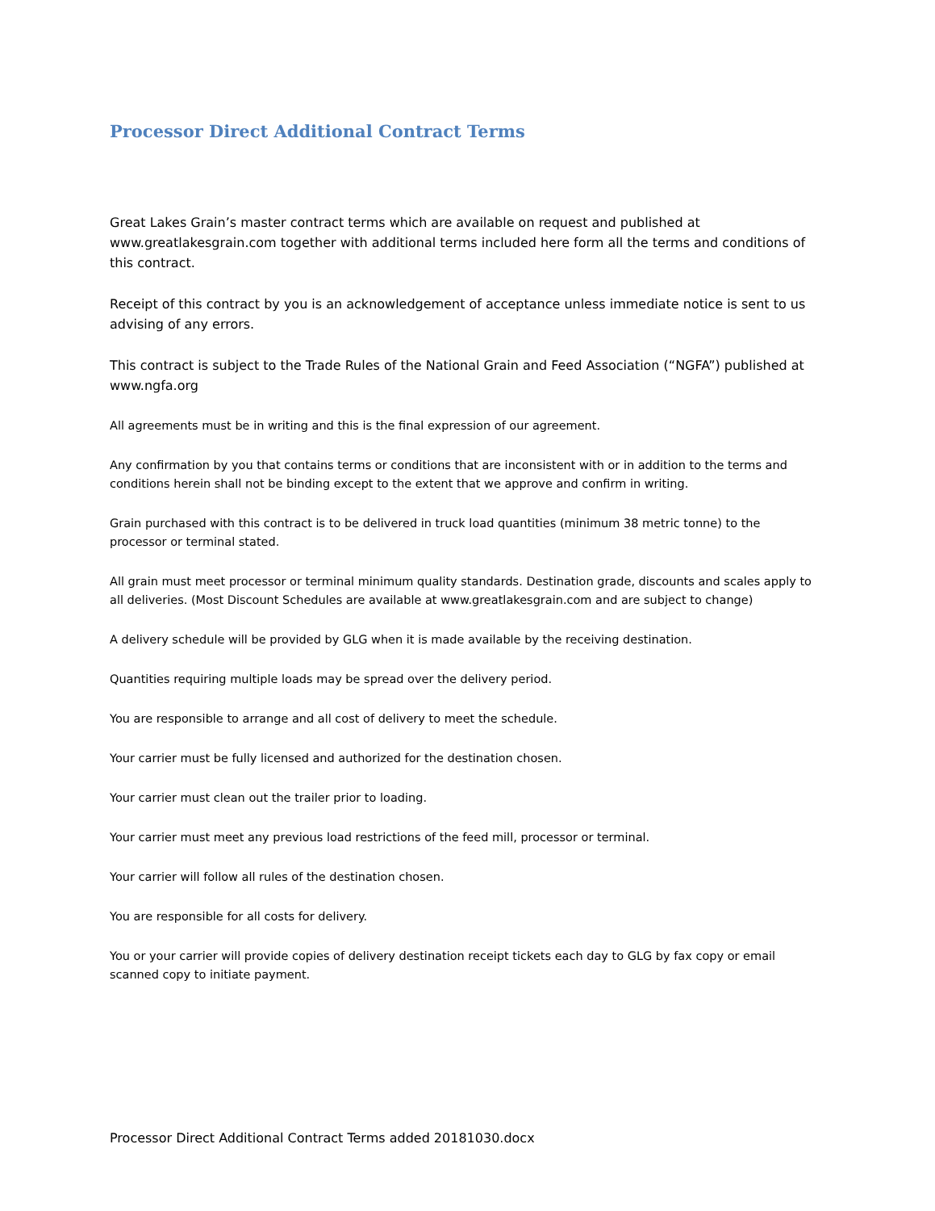Processor Direct Additional Contract Terms
Great Lakes Grain’s master contract terms which are available on request and published at www.greatlakesgrain.com together with additional terms included here form all the terms and conditions of this contract.
Receipt of this contract by you is an acknowledgement of acceptance unless immediate notice is sent to us advising of any errors.
This contract is subject to the Trade Rules of the National Grain and Feed Association (“NGFA”) published at www.ngfa.org
All agreements must be in writing and this is the final expression of our agreement.
Any confirmation by you that contains terms or conditions that are inconsistent with or in addition to the terms and conditions herein shall not be binding except to the extent that we approve and confirm in writing.
Grain purchased with this contract is to be delivered in truck load quantities (minimum 38 metric tonne) to the processor or terminal stated.
All grain must meet processor or terminal minimum quality standards. Destination grade, discounts and scales apply to all deliveries. (Most Discount Schedules are available at www.greatlakesgrain.com and are subject to change)
A delivery schedule will be provided by GLG when it is made available by the receiving destination.
Quantities requiring multiple loads may be spread over the delivery period.
You are responsible to arrange and all cost of delivery to meet the schedule.
Your carrier must be fully licensed and authorized for the destination chosen.
Your carrier must clean out the trailer prior to loading.
Your carrier must meet any previous load restrictions of the feed mill, processor or terminal.
Your carrier will follow all rules of the destination chosen.
You are responsible for all costs for delivery.
You or your carrier will provide copies of delivery destination receipt tickets each day to GLG by fax copy or email scanned copy to initiate payment.
Processor Direct Additional Contract Terms added 20181030.docx